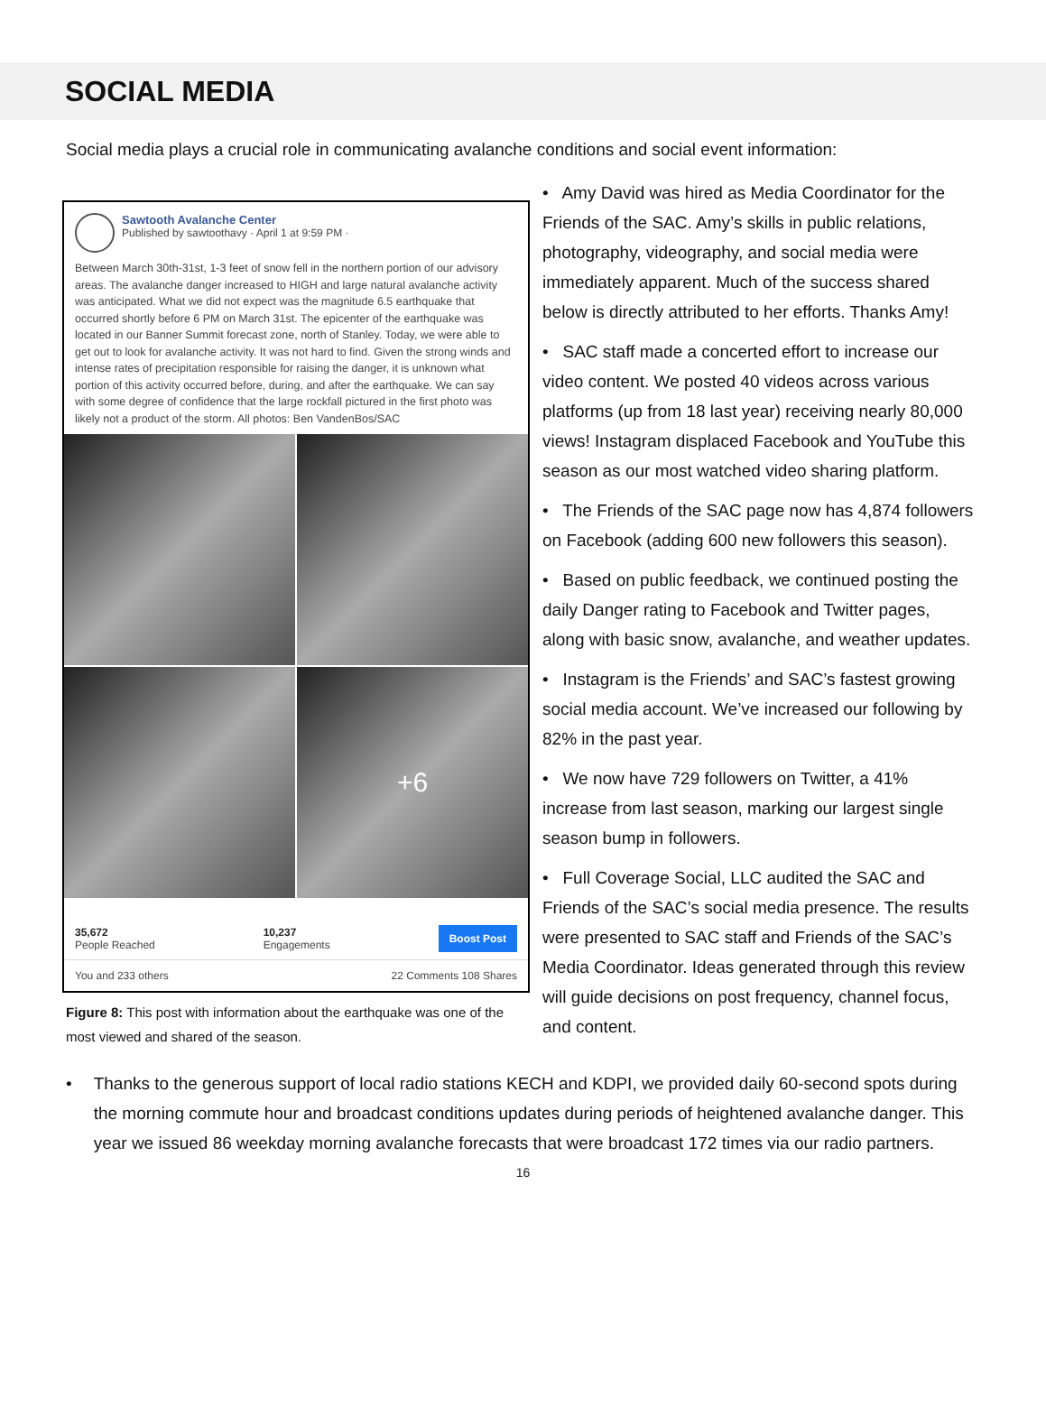SOCIAL MEDIA
Social media plays a crucial role in communicating avalanche conditions and social event information:
Sawtooth Avalanche Center
Published by sawtoothavy · April 1 at 9:59 PM ·
Between March 30th-31st, 1-3 feet of snow fell in the northern portion of our advisory areas. The avalanche danger increased to HIGH and large natural avalanche activity was anticipated. What we did not expect was the magnitude 6.5 earthquake that occurred shortly before 6 PM on March 31st. The epicenter of the earthquake was located in our Banner Summit forecast zone, north of Stanley. Today, we were able to get out to look for avalanche activity. It was not hard to find. Given the strong winds and intense rates of precipitation responsible for raising the danger, it is unknown what portion of this activity occurred before, during, and after the earthquake. We can say with some degree of confidence that the large rockfall pictured in the first photo was likely not a product of the storm. All photos: Ben VandenBos/SAC
+6
35,672
People Reached
10,237
Engagements
Boost Post
You and 233 others 22 Comments 108 Shares
Figure 8: This post with information about the earthquake was one of the most viewed and shared of the season.
• Amy David was hired as Media Coordinator for the Friends of the SAC. Amy’s skills in public relations, photography, videography, and social media were immediately apparent. Much of the success shared below is directly attributed to her efforts. Thanks Amy!
• SAC staff made a concerted effort to increase our video content. We posted 40 videos across various platforms (up from 18 last year) receiving nearly 80,000 views! Instagram displaced Facebook and YouTube this season as our most watched video sharing platform.
• The Friends of the SAC page now has 4,874 followers on Facebook (adding 600 new followers this season).
• Based on public feedback, we continued posting the daily Danger rating to Facebook and Twitter pages, along with basic snow, avalanche, and weather updates.
• Instagram is the Friends’ and SAC’s fastest growing social media account. We’ve increased our following by 82% in the past year.
• We now have 729 followers on Twitter, a 41% increase from last season, marking our largest single season bump in followers.
• Full Coverage Social, LLC audited the SAC and Friends of the SAC’s social media presence. The results were presented to SAC staff and Friends of the SAC’s Media Coordinator. Ideas generated through this review will guide decisions on post frequency, channel focus, and content.
• Thanks to the generous support of local radio stations KECH and KDPI, we provided daily 60-second spots during the morning commute hour and broadcast conditions updates during periods of heightened avalanche danger. This year we issued 86 weekday morning avalanche forecasts that were broadcast 172 times via our radio partners.
16